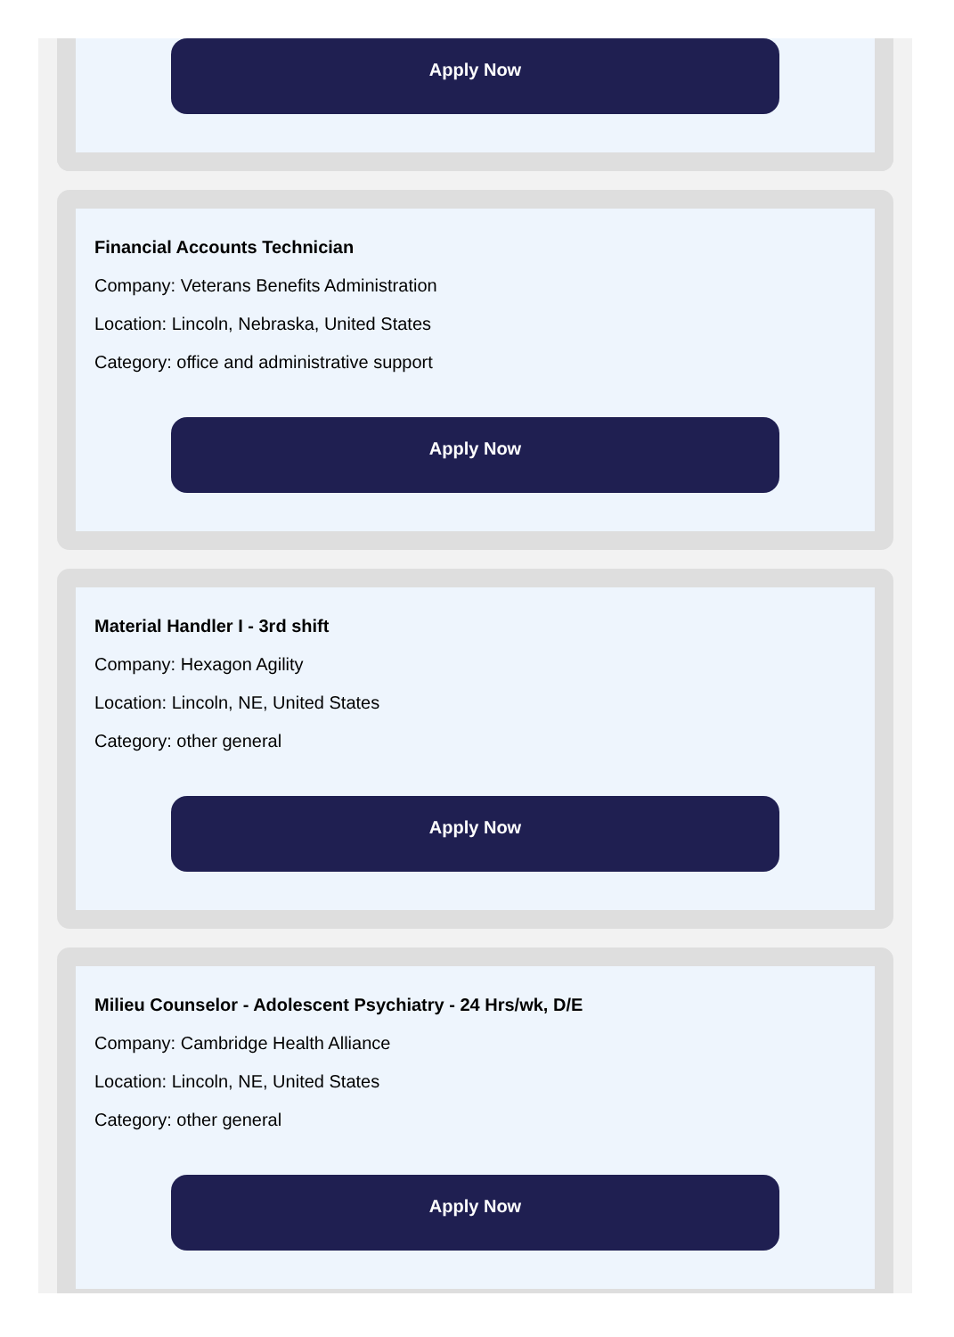Apply Now
Financial Accounts Technician
Company: Veterans Benefits Administration
Location: Lincoln, Nebraska, United States
Category: office and administrative support
Apply Now
Material Handler I - 3rd shift
Company: Hexagon Agility
Location: Lincoln, NE, United States
Category: other general
Apply Now
Milieu Counselor - Adolescent Psychiatry - 24 Hrs/wk, D/E
Company: Cambridge Health Alliance
Location: Lincoln, NE, United States
Category: other general
Apply Now